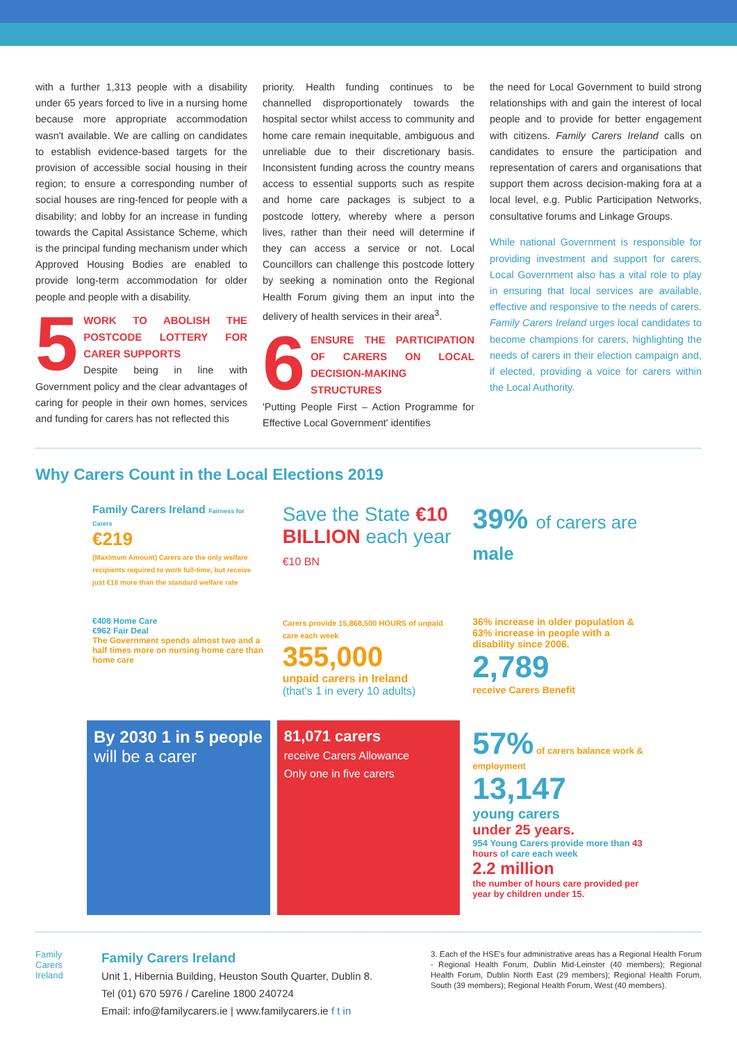with a further 1,313 people with a disability under 65 years forced to live in a nursing home because more appropriate accommodation wasn't available. We are calling on candidates to establish evidence-based targets for the provision of accessible social housing in their region; to ensure a corresponding number of social houses are ring-fenced for people with a disability; and lobby for an increase in funding towards the Capital Assistance Scheme, which is the principal funding mechanism under which Approved Housing Bodies are enabled to provide long-term accommodation for older people and people with a disability.
5 WORK TO ABOLISH THE POSTCODE LOTTERY FOR CARER SUPPORTS
Despite being in line with Government policy and the clear advantages of caring for people in their own homes, services and funding for carers has not reflected this
priority. Health funding continues to be channelled disproportionately towards the hospital sector whilst access to community and home care remain inequitable, ambiguous and unreliable due to their discretionary basis. Inconsistent funding across the country means access to essential supports such as respite and home care packages is subject to a postcode lottery, whereby where a person lives, rather than their need will determine if they can access a service or not. Local Councillors can challenge this postcode lottery by seeking a nomination onto the Regional Health Forum giving them an input into the delivery of health services in their area<sup>3</sup>.
6 ENSURE THE PARTICIPATION OF CARERS ON LOCAL DECISION-MAKING STRUCTURES
'Putting People First – Action Programme for Effective Local Government' identifies
the need for Local Government to build strong relationships with and gain the interest of local people and to provide for better engagement with citizens. Family Carers Ireland calls on candidates to ensure the participation and representation of carers and organisations that support them across decision-making fora at a local level, e.g. Public Participation Networks, consultative forums and Linkage Groups.
While national Government is responsible for providing investment and support for carers, Local Government also has a vital role to play in ensuring that local services are available, effective and responsive to the needs of carers. Family Carers Ireland urges local candidates to become champions for carers, highlighting the needs of carers in their election campaign and, if elected, providing a voice for carers within the Local Authority.
Why Carers Count in the Local Elections 2019
Family Carers Ireland Fairness for Carers
€219
(Maximum Amount) Carers are the only welfare recipients required to work full-time, but receive just €16 more than the standard welfare rate
Save the State €10 BILLION each year €10 BN
39% of carers are male
€408 Home Care
€962 Fair Deal
The Government spends almost two and a half times more on nursing home care than home care
Carers provide 15,868,500 HOURS of unpaid care each week
355,000
unpaid carers in Ireland
(that's 1 in every 10 adults)
36% increase in older population & 63% increase in people with a disability since 2006.
2,789
receive Carers Benefit
By 2030 1 in 5 people
will be a carer
81,071 carers
receive Carers Allowance
Only one in five carers
57% of carers balance work & employment
13,147
young carers
under 25 years.
954 Young Carers provide more than 43 hours of care each week
2.2 million
the number of hours care provided per year by children under 15.
Family Carers Ireland
Family Carers Ireland
Unit 1, Hibernia Building, Heuston South Quarter, Dublin 8.
Tel (01) 670 5976 / Careline 1800 240724
Email: info@familycarers.ie | www.familycarers.ie f t in
3. Each of the HSE's four administrative areas has a Regional Health Forum - Regional Health Forum, Dublin Mid-Leinster (40 members); Regional Health Forum, Dublin North East (29 members); Regional Health Forum, South (39 members); Regional Health Forum, West (40 members).